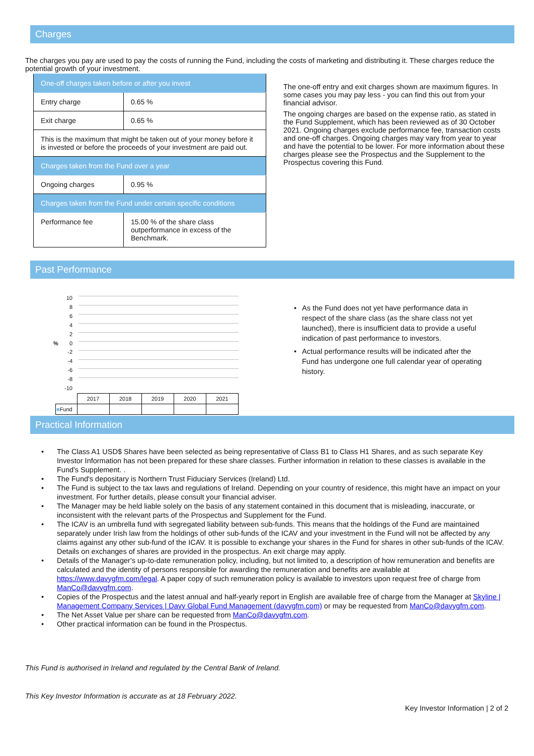Charges
The charges you pay are used to pay the costs of running the Fund, including the costs of marketing and distributing it. These charges reduce the potential growth of your investment.
| One-off charges taken before or after you invest | |
| Entry charge | 0.65 % |
| Exit charge | 0.65 % |
| This is the maximum that might be taken out of your money before it is invested or before the proceeds of your investment are paid out. | |
| Charges taken from the Fund over a year | |
| Ongoing charges | 0.95 % |
| Charges taken from the Fund under certain specific conditions | |
| Performance fee | 15.00 % of the share class outperformance in excess of the Benchmark. |
The one-off entry and exit charges shown are maximum figures. In some cases you may pay less - you can find this out from your financial advisor.
The ongoing charges are based on the expense ratio, as stated in the Fund Supplement, which has been reviewed as of 30 October 2021. Ongoing charges exclude performance fee, transaction costs and one-off charges. Ongoing charges may vary from year to year and have the potential to be lower. For more information about these charges please see the Prospectus and the Supplement to the Prospectus covering this Fund.
Past Performance
%
10
8
6
4
2
0
-2
-4
-6
-8
-10
| | 2017 | 2018 | 2019 | 2020 | 2021 |
| ■ Fund | | | | | |
As the Fund does not yet have performance data in respect of the share class (as the share class not yet launched), there is insufficient data to provide a useful indication of past performance to investors.
Actual performance results will be indicated after the Fund has undergone one full calendar year of operating history.
Practical Information
The Class A1 USD$ Shares have been selected as being representative of Class B1 to Class H1 Shares, and as such separate Key Investor Information has not been prepared for these share classes. Further information in relation to these classes is available in the Fund's Supplement. .
The Fund's depositary is Northern Trust Fiduciary Services (Ireland) Ltd.
The Fund is subject to the tax laws and regulations of Ireland. Depending on your country of residence, this might have an impact on your investment. For further details, please consult your financial adviser.
The Manager may be held liable solely on the basis of any statement contained in this document that is misleading, inaccurate, or inconsistent with the relevant parts of the Prospectus and Supplement for the Fund.
The ICAV is an umbrella fund with segregated liability between sub-funds. This means that the holdings of the Fund are maintained separately under Irish law from the holdings of other sub-funds of the ICAV and your investment in the Fund will not be affected by any claims against any other sub-fund of the ICAV. It is possible to exchange your shares in the Fund for shares in other sub-funds of the ICAV. Details on exchanges of shares are provided in the prospectus. An exit charge may apply.
Details of the Manager's up-to-date remuneration policy, including, but not limited to, a description of how remuneration and benefits are calculated and the identity of persons responsible for awarding the remuneration and benefits are available at https://www.davygfm.com/legal. A paper copy of such remuneration policy is available to investors upon request free of charge from ManCo@davygfm.com.
Copies of the Prospectus and the latest annual and half-yearly report in English are available free of charge from the Manager at Skyline | Management Company Services | Davy Global Fund Management (davygfm.com) or may be requested from ManCo@davygfm.com.
The Net Asset Value per share can be requested from ManCo@davygfm.com.
Other practical information can be found in the Prospectus.
This Fund is authorised in Ireland and regulated by the Central Bank of Ireland.
This Key Investor Information is accurate as at 18 February 2022.
Key Investor Information | 2 of 2